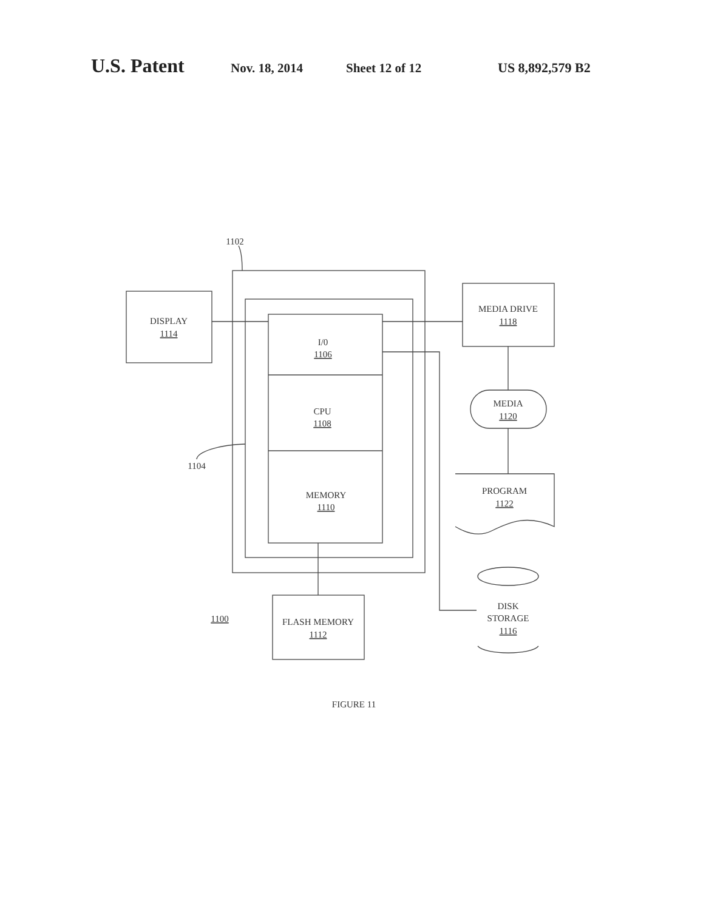U.S. Patent Nov. 18, 2014 Sheet 12 of 12 US 8,892,579 B2
DISPLAY
1114
I/0
1106
CPU
1108
MEMORY
1110
MEDIA DRIVE
1118
MEDIA
1120
PROGRAM
1122
DISK
STORAGE
1116
FLASH MEMORY
1112
1102
1104
1100
FIGURE 11